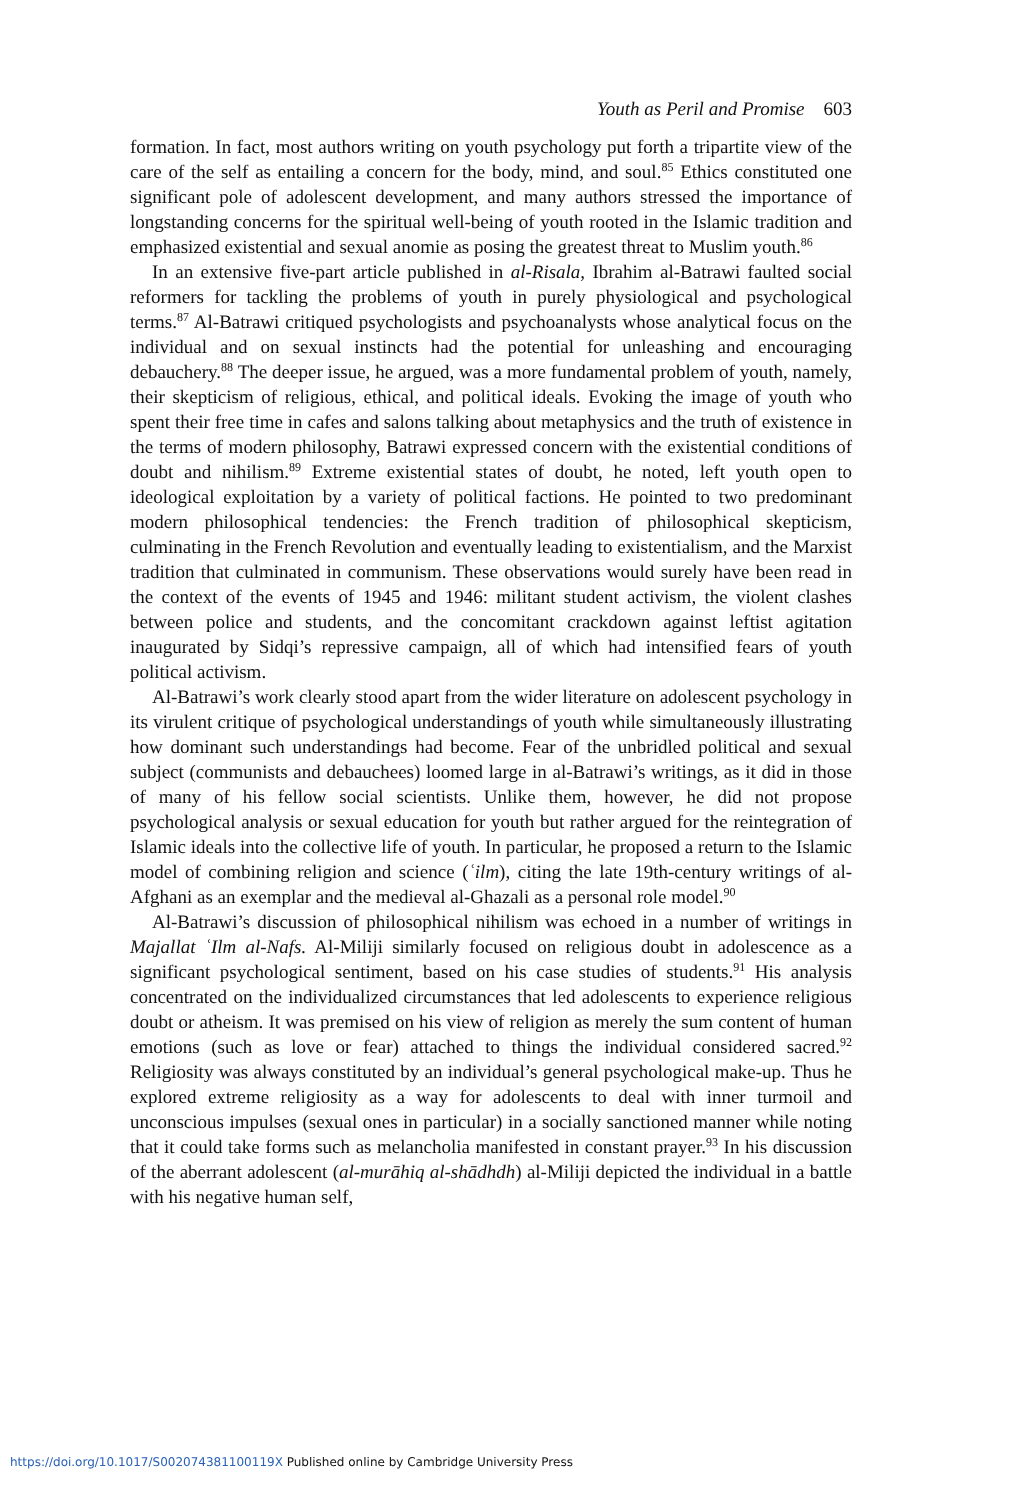Youth as Peril and Promise 603
formation. In fact, most authors writing on youth psychology put forth a tripartite view of the care of the self as entailing a concern for the body, mind, and soul.<sup>85</sup> Ethics constituted one significant pole of adolescent development, and many authors stressed the importance of longstanding concerns for the spiritual well-being of youth rooted in the Islamic tradition and emphasized existential and sexual anomie as posing the greatest threat to Muslim youth.<sup>86</sup>
In an extensive five-part article published in al-Risala, Ibrahim al-Batrawi faulted social reformers for tackling the problems of youth in purely physiological and psychological terms.<sup>87</sup> Al-Batrawi critiqued psychologists and psychoanalysts whose analytical focus on the individual and on sexual instincts had the potential for unleashing and encouraging debauchery.<sup>88</sup> The deeper issue, he argued, was a more fundamental problem of youth, namely, their skepticism of religious, ethical, and political ideals. Evoking the image of youth who spent their free time in cafes and salons talking about metaphysics and the truth of existence in the terms of modern philosophy, Batrawi expressed concern with the existential conditions of doubt and nihilism.<sup>89</sup> Extreme existential states of doubt, he noted, left youth open to ideological exploitation by a variety of political factions. He pointed to two predominant modern philosophical tendencies: the French tradition of philosophical skepticism, culminating in the French Revolution and eventually leading to existentialism, and the Marxist tradition that culminated in communism. These observations would surely have been read in the context of the events of 1945 and 1946: militant student activism, the violent clashes between police and students, and the concomitant crackdown against leftist agitation inaugurated by Sidqi’s repressive campaign, all of which had intensified fears of youth political activism.
Al-Batrawi’s work clearly stood apart from the wider literature on adolescent psychology in its virulent critique of psychological understandings of youth while simultaneously illustrating how dominant such understandings had become. Fear of the unbridled political and sexual subject (communists and debauchees) loomed large in al-Batrawi’s writings, as it did in those of many of his fellow social scientists. Unlike them, however, he did not propose psychological analysis or sexual education for youth but rather argued for the reintegration of Islamic ideals into the collective life of youth. In particular, he proposed a return to the Islamic model of combining religion and science (ʿilm), citing the late 19th-century writings of al-Afghani as an exemplar and the medieval al-Ghazali as a personal role model.<sup>90</sup>
Al-Batrawi’s discussion of philosophical nihilism was echoed in a number of writings in Majallat ʿIlm al-Nafs. Al-Miliji similarly focused on religious doubt in adolescence as a significant psychological sentiment, based on his case studies of students.<sup>91</sup> His analysis concentrated on the individualized circumstances that led adolescents to experience religious doubt or atheism. It was premised on his view of religion as merely the sum content of human emotions (such as love or fear) attached to things the individual considered sacred.<sup>92</sup> Religiosity was always constituted by an individual’s general psychological make-up. Thus he explored extreme religiosity as a way for adolescents to deal with inner turmoil and unconscious impulses (sexual ones in particular) in a socially sanctioned manner while noting that it could take forms such as melancholia manifested in constant prayer.<sup>93</sup> In his discussion of the aberrant adolescent (al-murāhiq al-shādhdh) al-Miliji depicted the individual in a battle with his negative human self,
https://doi.org/10.1017/S002074381100119X Published online by Cambridge University Press